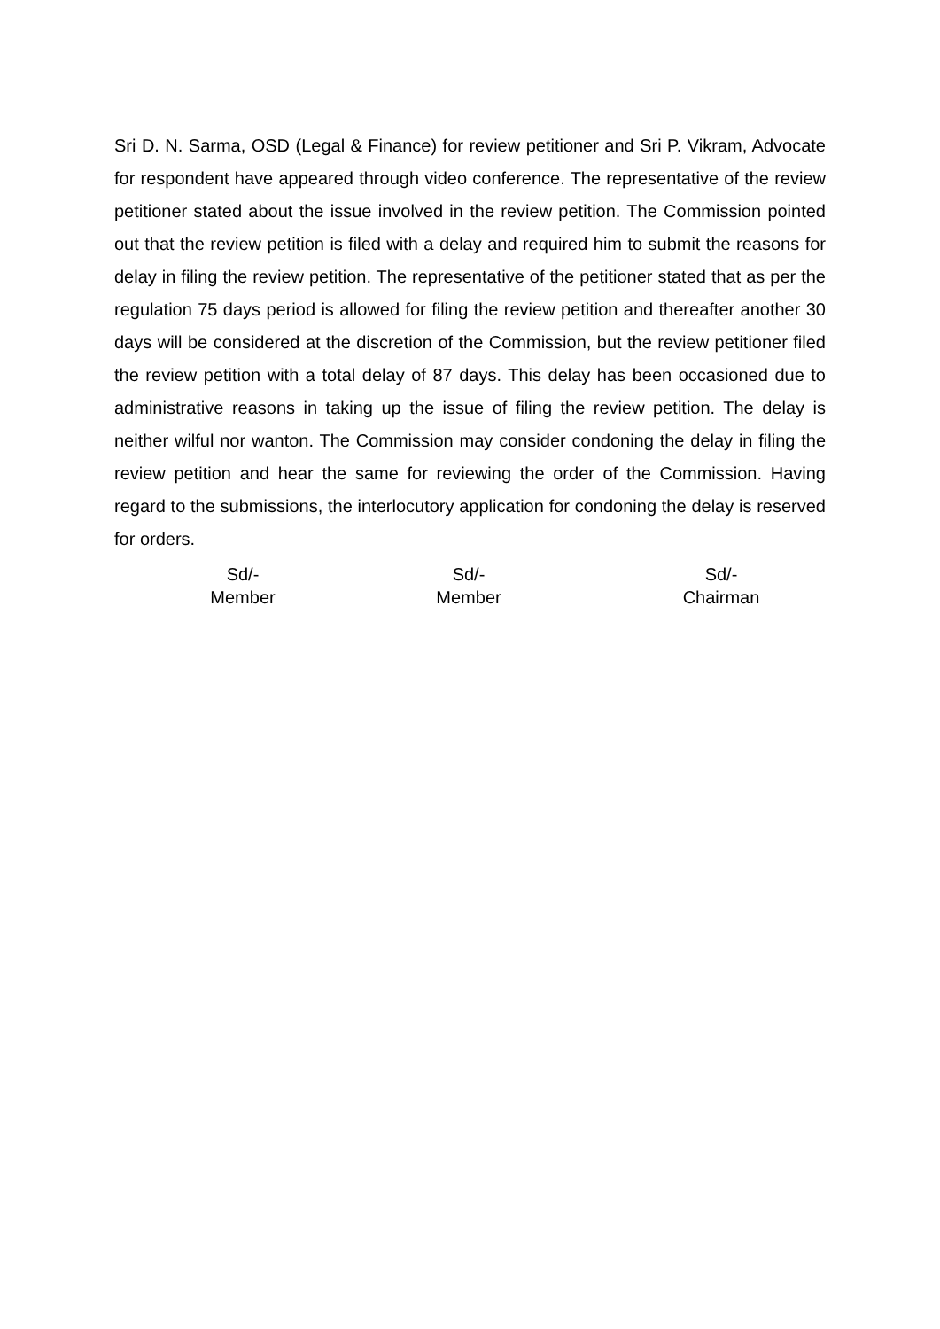Sri D. N. Sarma, OSD (Legal & Finance) for review petitioner and Sri P. Vikram, Advocate for respondent have appeared through video conference. The representative of the review petitioner stated about the issue involved in the review petition. The Commission pointed out that the review petition is filed with a delay and required him to submit the reasons for delay in filing the review petition. The representative of the petitioner stated that as per the regulation 75 days period is allowed for filing the review petition and thereafter another 30 days will be considered at the discretion of the Commission, but the review petitioner filed the review petition with a total delay of 87 days. This delay has been occasioned due to administrative reasons in taking up the issue of filing the review petition. The delay is neither wilful nor wanton. The Commission may consider condoning the delay in filing the review petition and hear the same for reviewing the order of the Commission. Having regard to the submissions, the interlocutory application for condoning the delay is reserved for orders.
Sd/-
Member
Sd/-
Member
Sd/-
Chairman